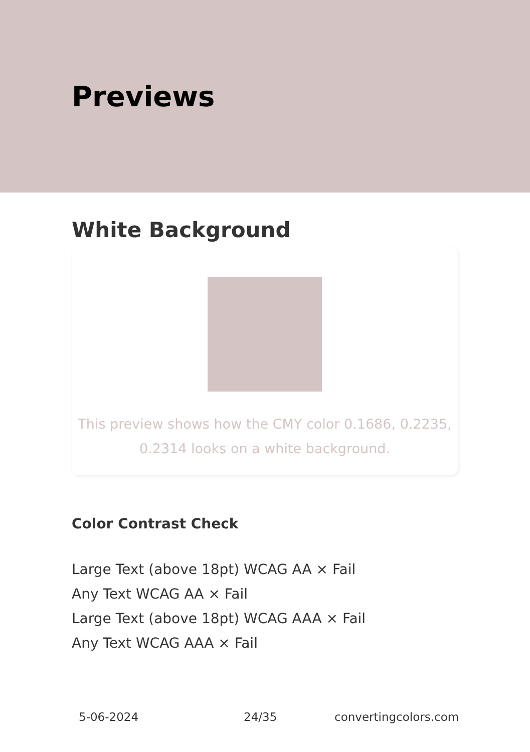Previews
White Background
This preview shows how the CMY color 0.1686, 0.2235, 0.2314 looks on a white background.
Color Contrast Check
Large Text (above 18pt) WCAG AA × Fail
Any Text WCAG AA × Fail
Large Text (above 18pt) WCAG AAA × Fail
Any Text WCAG AAA × Fail
5-06-2024 24/35 convertingcolors.com